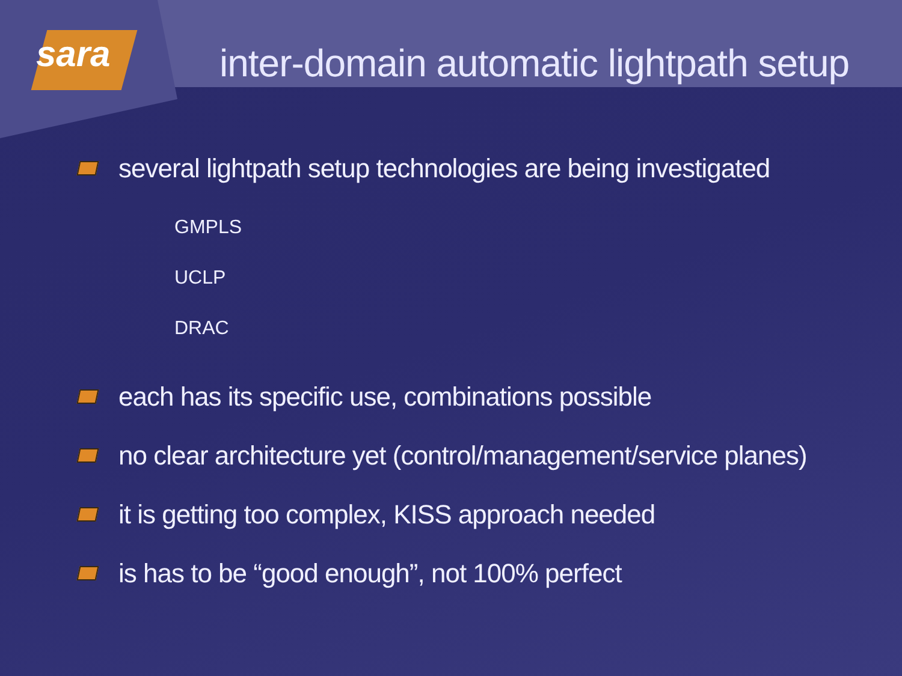sara
inter-domain automatic lightpath setup
several lightpath setup technologies are being investigated
GMPLS
UCLP
DRAC
each has its specific use, combinations possible
no clear architecture yet (control/management/service planes)
it is getting too complex, KISS approach needed
is has to be “good enough”, not 100% perfect